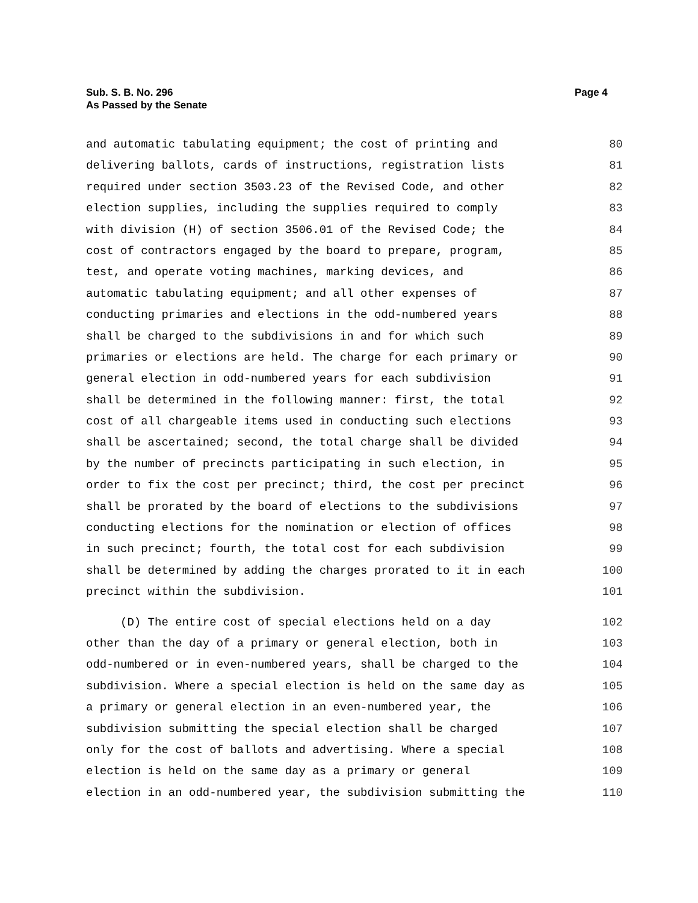Sub. S. B. No. 296
As Passed by the Senate
Page 4
and automatic tabulating equipment; the cost of printing and
80
delivering ballots, cards of instructions, registration lists
81
required under section 3503.23 of the Revised Code, and other
82
election supplies, including the supplies required to comply
83
with division (H) of section 3506.01 of the Revised Code; the
84
cost of contractors engaged by the board to prepare, program,
85
test, and operate voting machines, marking devices, and
86
automatic tabulating equipment; and all other expenses of
87
conducting primaries and elections in the odd-numbered years
88
shall be charged to the subdivisions in and for which such
89
primaries or elections are held. The charge for each primary or
90
general election in odd-numbered years for each subdivision
91
shall be determined in the following manner: first, the total
92
cost of all chargeable items used in conducting such elections
93
shall be ascertained; second, the total charge shall be divided
94
by the number of precincts participating in such election, in
95
order to fix the cost per precinct; third, the cost per precinct
96
shall be prorated by the board of elections to the subdivisions
97
conducting elections for the nomination or election of offices
98
in such precinct; fourth, the total cost for each subdivision
99
shall be determined by adding the charges prorated to it in each
100
precinct within the subdivision.
101
(D) The entire cost of special elections held on a day
102
other than the day of a primary or general election, both in
103
odd-numbered or in even-numbered years, shall be charged to the
104
subdivision. Where a special election is held on the same day as
105
a primary or general election in an even-numbered year, the
106
subdivision submitting the special election shall be charged
107
only for the cost of ballots and advertising. Where a special
108
election is held on the same day as a primary or general
109
election in an odd-numbered year, the subdivision submitting the
110